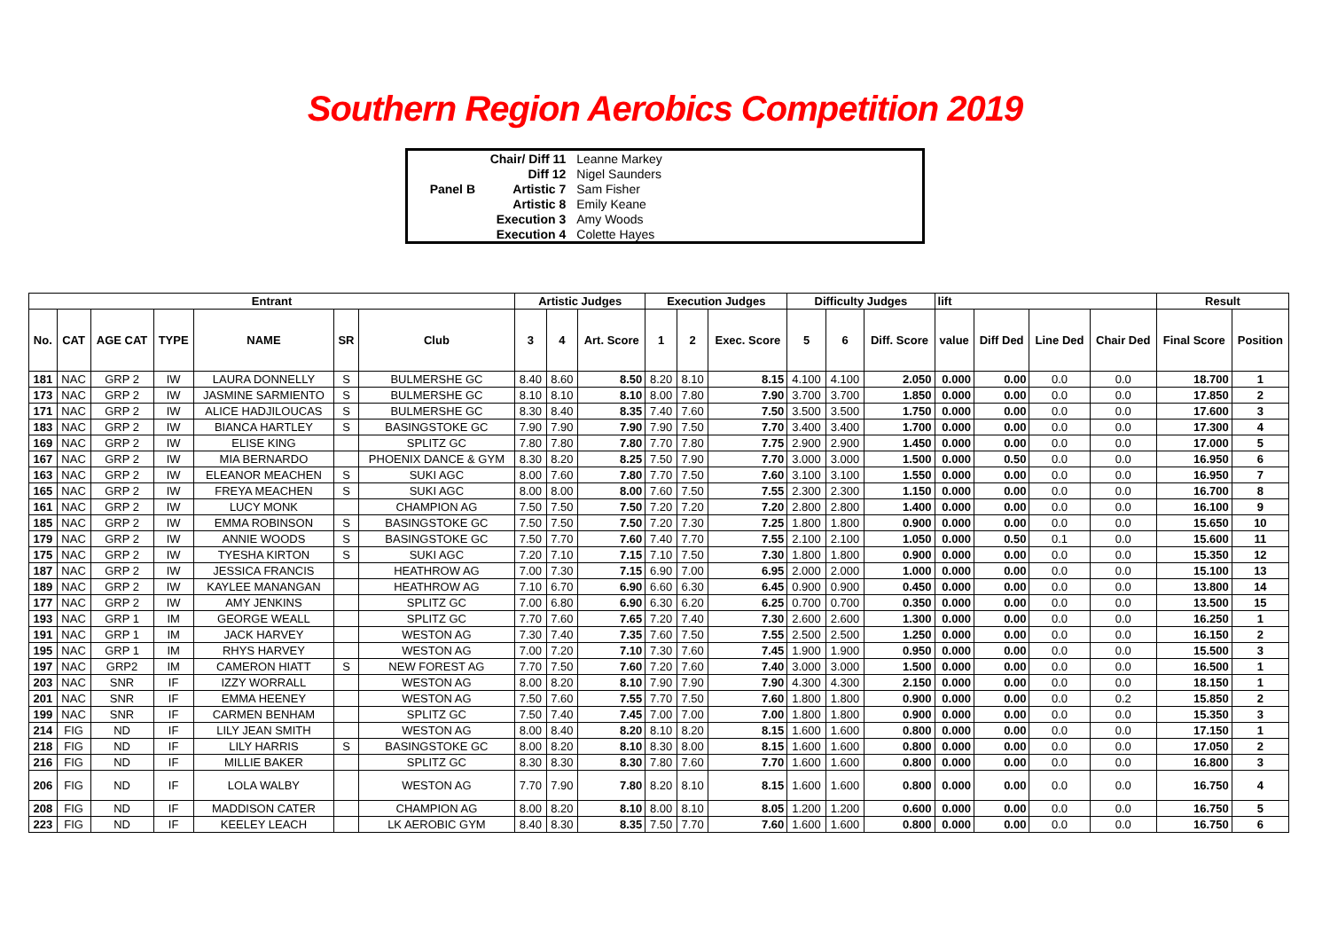Southern Region Aerobics Competition 2019
| | Chair/ Diff 11 | Leanne Markey | |
| | Diff 12 | Nigel Saunders | |
| Panel B | Artistic 7 | Sam Fisher | |
| | Artistic 8 | Emily Keane | |
| | Execution 3 | Amy Woods | |
| | Execution 4 | Colette Hayes | |
| Entrant | | | | | | | Artistic Judges | | | Execution Judges | | | Difficulty Judges | | | lift | | | | Result | |
| --- | --- | --- | --- | --- | --- | --- | --- | --- | --- | --- | --- | --- | --- | --- | --- | --- | --- | --- | --- | --- | --- |
| No. | CAT | AGE CAT | TYPE | NAME | SR | Club | 3 | 4 | Art. Score | 1 | 2 | Exec. Score | 5 | 6 | Diff. Score | value | Diff Ded | Line Ded | Chair Ded | Final Score | Position |
| 181 | NAC | GRP 2 | IW | LAURA DONNELLY | S | BULMERSHE GC | 8.40 | 8.60 | 8.50 | 8.20 | 8.10 | 8.15 | 4.100 | 4.100 | 2.050 | 0.000 | 0.00 | 0.0 | 0.0 | 18.700 | 1 |
| 173 | NAC | GRP 2 | IW | JASMINE SARMIENTO | S | BULMERSHE GC | 8.10 | 8.10 | 8.10 | 8.00 | 7.80 | 7.90 | 3.700 | 3.700 | 1.850 | 0.000 | 0.00 | 0.0 | 0.0 | 17.850 | 2 |
| 171 | NAC | GRP 2 | IW | ALICE HADJILOUCAS | S | BULMERSHE GC | 8.30 | 8.40 | 8.35 | 7.40 | 7.60 | 7.50 | 3.500 | 3.500 | 1.750 | 0.000 | 0.00 | 0.0 | 0.0 | 17.600 | 3 |
| 183 | NAC | GRP 2 | IW | BIANCA HARTLEY | S | BASINGSTOKE GC | 7.90 | 7.90 | 7.90 | 7.90 | 7.50 | 7.70 | 3.400 | 3.400 | 1.700 | 0.000 | 0.00 | 0.0 | 0.0 | 17.300 | 4 |
| 169 | NAC | GRP 2 | IW | ELISE KING | | SPLITZ GC | 7.80 | 7.80 | 7.80 | 7.70 | 7.80 | 7.75 | 2.900 | 2.900 | 1.450 | 0.000 | 0.00 | 0.0 | 0.0 | 17.000 | 5 |
| 167 | NAC | GRP 2 | IW | MIA BERNARDO | | PHOENIX DANCE & GYM | 8.30 | 8.20 | 8.25 | 7.50 | 7.90 | 7.70 | 3.000 | 3.000 | 1.500 | 0.000 | 0.50 | 0.0 | 0.0 | 16.950 | 6 |
| 163 | NAC | GRP 2 | IW | ELEANOR MEACHEN | S | SUKI AGC | 8.00 | 7.60 | 7.80 | 7.70 | 7.50 | 7.60 | 3.100 | 3.100 | 1.550 | 0.000 | 0.00 | 0.0 | 0.0 | 16.950 | 7 |
| 165 | NAC | GRP 2 | IW | FREYA MEACHEN | S | SUKI AGC | 8.00 | 8.00 | 8.00 | 7.60 | 7.50 | 7.55 | 2.300 | 2.300 | 1.150 | 0.000 | 0.00 | 0.0 | 0.0 | 16.700 | 8 |
| 161 | NAC | GRP 2 | IW | LUCY MONK | | CHAMPION AG | 7.50 | 7.50 | 7.50 | 7.20 | 7.20 | 7.20 | 2.800 | 2.800 | 1.400 | 0.000 | 0.00 | 0.0 | 0.0 | 16.100 | 9 |
| 185 | NAC | GRP 2 | IW | EMMA ROBINSON | S | BASINGSTOKE GC | 7.50 | 7.50 | 7.50 | 7.20 | 7.30 | 7.25 | 1.800 | 1.800 | 0.900 | 0.000 | 0.00 | 0.0 | 0.0 | 15.650 | 10 |
| 179 | NAC | GRP 2 | IW | ANNIE WOODS | S | BASINGSTOKE GC | 7.50 | 7.70 | 7.60 | 7.40 | 7.70 | 7.55 | 2.100 | 2.100 | 1.050 | 0.000 | 0.50 | 0.1 | 0.0 | 15.600 | 11 |
| 175 | NAC | GRP 2 | IW | TYESHA KIRTON | S | SUKI AGC | 7.20 | 7.10 | 7.15 | 7.10 | 7.50 | 7.30 | 1.800 | 1.800 | 0.900 | 0.000 | 0.00 | 0.0 | 0.0 | 15.350 | 12 |
| 187 | NAC | GRP 2 | IW | JESSICA FRANCIS | | HEATHROW AG | 7.00 | 7.30 | 7.15 | 6.90 | 7.00 | 6.95 | 2.000 | 2.000 | 1.000 | 0.000 | 0.00 | 0.0 | 0.0 | 15.100 | 13 |
| 189 | NAC | GRP 2 | IW | KAYLEE MANANGAN | | HEATHROW AG | 7.10 | 6.70 | 6.90 | 6.60 | 6.30 | 6.45 | 0.900 | 0.900 | 0.450 | 0.000 | 0.00 | 0.0 | 0.0 | 13.800 | 14 |
| 177 | NAC | GRP 2 | IW | AMY JENKINS | | SPLITZ GC | 7.00 | 6.80 | 6.90 | 6.30 | 6.20 | 6.25 | 0.700 | 0.700 | 0.350 | 0.000 | 0.00 | 0.0 | 0.0 | 13.500 | 15 |
| 193 | NAC | GRP 1 | IM | GEORGE WEALL | | SPLITZ GC | 7.70 | 7.60 | 7.65 | 7.20 | 7.40 | 7.30 | 2.600 | 2.600 | 1.300 | 0.000 | 0.00 | 0.0 | 0.0 | 16.250 | 1 |
| 191 | NAC | GRP 1 | IM | JACK HARVEY | | WESTON AG | 7.30 | 7.40 | 7.35 | 7.60 | 7.50 | 7.55 | 2.500 | 2.500 | 1.250 | 0.000 | 0.00 | 0.0 | 0.0 | 16.150 | 2 |
| 195 | NAC | GRP 1 | IM | RHYS HARVEY | | WESTON AG | 7.00 | 7.20 | 7.10 | 7.30 | 7.60 | 7.45 | 1.900 | 1.900 | 0.950 | 0.000 | 0.00 | 0.0 | 0.0 | 15.500 | 3 |
| 197 | NAC | GRP2 | IM | CAMERON HIATT | S | NEW FOREST AG | 7.70 | 7.50 | 7.60 | 7.20 | 7.60 | 7.40 | 3.000 | 3.000 | 1.500 | 0.000 | 0.00 | 0.0 | 0.0 | 16.500 | 1 |
| 203 | NAC | SNR | IF | IZZY WORRALL | | WESTON AG | 8.00 | 8.20 | 8.10 | 7.90 | 7.90 | 7.90 | 4.300 | 4.300 | 2.150 | 0.000 | 0.00 | 0.0 | 0.0 | 18.150 | 1 |
| 201 | NAC | SNR | IF | EMMA HEENEY | | WESTON AG | 7.50 | 7.60 | 7.55 | 7.70 | 7.50 | 7.60 | 1.800 | 1.800 | 0.900 | 0.000 | 0.00 | 0.0 | 0.2 | 15.850 | 2 |
| 199 | NAC | SNR | IF | CARMEN BENHAM | | SPLITZ GC | 7.50 | 7.40 | 7.45 | 7.00 | 7.00 | 7.00 | 1.800 | 1.800 | 0.900 | 0.000 | 0.00 | 0.0 | 0.0 | 15.350 | 3 |
| 214 | FIG | ND | IF | LILY JEAN SMITH | | WESTON AG | 8.00 | 8.40 | 8.20 | 8.10 | 8.20 | 8.15 | 1.600 | 1.600 | 0.800 | 0.000 | 0.00 | 0.0 | 0.0 | 17.150 | 1 |
| 218 | FIG | ND | IF | LILY HARRIS | S | BASINGSTOKE GC | 8.00 | 8.20 | 8.10 | 8.30 | 8.00 | 8.15 | 1.600 | 1.600 | 0.800 | 0.000 | 0.00 | 0.0 | 0.0 | 17.050 | 2 |
| 216 | FIG | ND | IF | MILLIE BAKER | | SPLITZ GC | 8.30 | 8.30 | 8.30 | 7.80 | 7.60 | 7.70 | 1.600 | 1.600 | 0.800 | 0.000 | 0.00 | 0.0 | 0.0 | 16.800 | 3 |
| 206 | FIG | ND | IF | LOLA WALBY | | WESTON AG | 7.70 | 7.90 | 7.80 | 8.20 | 8.10 | 8.15 | 1.600 | 1.600 | 0.800 | 0.000 | 0.00 | 0.0 | 0.0 | 16.750 | 4 |
| 208 | FIG | ND | IF | MADDISON CATER | | CHAMPION AG | 8.00 | 8.20 | 8.10 | 8.00 | 8.10 | 8.05 | 1.200 | 1.200 | 0.600 | 0.000 | 0.00 | 0.0 | 0.0 | 16.750 | 5 |
| 223 | FIG | ND | IF | KEELEY LEACH | | LK AEROBIC GYM | 8.40 | 8.30 | 8.35 | 7.50 | 7.70 | 7.60 | 1.600 | 1.600 | 0.800 | 0.000 | 0.00 | 0.0 | 0.0 | 16.750 | 6 |